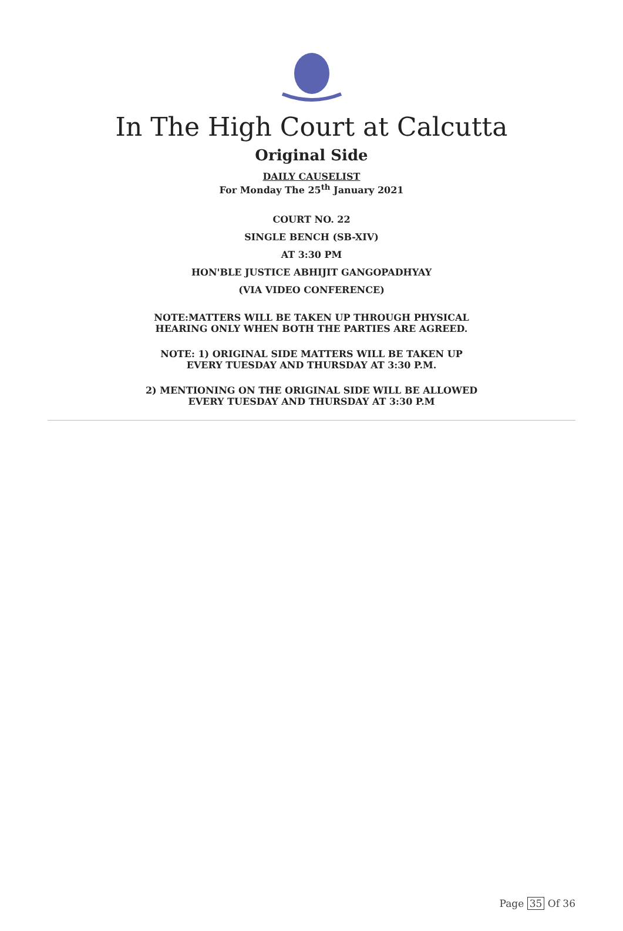In The High Court at Calcutta
Original Side
DAILY CAUSELIST
For Monday The 25<sup>th</sup> January 2021
COURT NO. 22
SINGLE BENCH (SB-XIV)
AT 3:30 PM
HON'BLE JUSTICE ABHIJIT GANGOPADHYAY
(VIA VIDEO CONFERENCE)
NOTE:MATTERS WILL BE TAKEN UP THROUGH PHYSICAL
HEARING ONLY WHEN BOTH THE PARTIES ARE AGREED.
NOTE: 1) ORIGINAL SIDE MATTERS WILL BE TAKEN UP
EVERY TUESDAY AND THURSDAY AT 3:30 P.M.
2) MENTIONING ON THE ORIGINAL SIDE WILL BE ALLOWED
EVERY TUESDAY AND THURSDAY AT 3:30 P.M
Page 35 Of 36